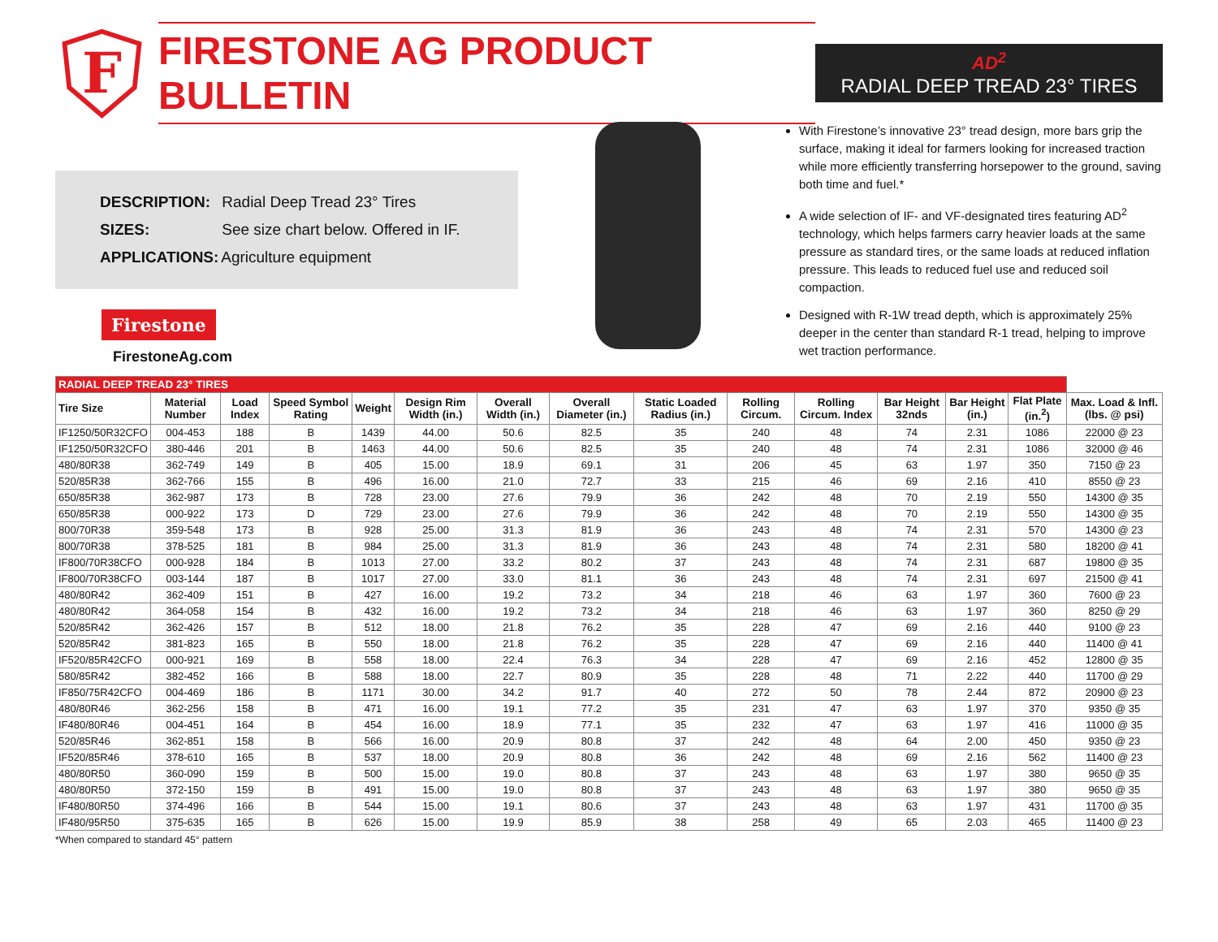F
FIRESTONE AG PRODUCT BULLETIN
AD<sup>2</sup>
RADIAL DEEP TREAD 23° TIRES
DESCRIPTION: Radial Deep Tread 23° Tires
SIZES: See size chart below. Offered in IF.
APPLICATIONS: Agriculture equipment
Firestone
FirestoneAg.com
With Firestone’s innovative 23° tread design, more bars grip the surface, making it ideal for farmers looking for increased traction while more efficiently transferring horsepower to the ground, saving both time and fuel.*
A wide selection of IF- and VF-designated tires featuring AD<sup>2</sup> technology, which helps farmers carry heavier loads at the same pressure as standard tires, or the same loads at reduced inflation pressure. This leads to reduced fuel use and reduced soil compaction.
Designed with R-1W tread depth, which is approximately 25% deeper in the center than standard R-1 tread, helping to improve wet traction performance.
| RADIAL DEEP TREAD 23° TIRES | | | | | | | | | | | | | | |
| --- | --- | --- | --- | --- | --- | --- | --- | --- | --- | --- | --- | --- | --- | --- |
| Tire Size | Material Number | Load Index | Speed Symbol Rating | Weight | Design Rim Width (in.) | Overall Width (in.) | Overall Diameter (in.) | Static Loaded Radius (in.) | Rolling Circum. | Rolling Circum. Index | Bar Height 32nds | Bar Height (in.) | Flat Plate (in.<sup>2</sup>) | Max. Load & Infl. (lbs. @ psi) |
| IF1250/50R32CFO | 004-453 | 188 | B | 1439 | 44.00 | 50.6 | 82.5 | 35 | 240 | 48 | 74 | 2.31 | 1086 | 22000 @ 23 |
| IF1250/50R32CFO | 380-446 | 201 | B | 1463 | 44.00 | 50.6 | 82.5 | 35 | 240 | 48 | 74 | 2.31 | 1086 | 32000 @ 46 |
| 480/80R38 | 362-749 | 149 | B | 405 | 15.00 | 18.9 | 69.1 | 31 | 206 | 45 | 63 | 1.97 | 350 | 7150 @ 23 |
| 520/85R38 | 362-766 | 155 | B | 496 | 16.00 | 21.0 | 72.7 | 33 | 215 | 46 | 69 | 2.16 | 410 | 8550 @ 23 |
| 650/85R38 | 362-987 | 173 | B | 728 | 23.00 | 27.6 | 79.9 | 36 | 242 | 48 | 70 | 2.19 | 550 | 14300 @ 35 |
| 650/85R38 | 000-922 | 173 | D | 729 | 23.00 | 27.6 | 79.9 | 36 | 242 | 48 | 70 | 2.19 | 550 | 14300 @ 35 |
| 800/70R38 | 359-548 | 173 | B | 928 | 25.00 | 31.3 | 81.9 | 36 | 243 | 48 | 74 | 2.31 | 570 | 14300 @ 23 |
| 800/70R38 | 378-525 | 181 | B | 984 | 25.00 | 31.3 | 81.9 | 36 | 243 | 48 | 74 | 2.31 | 580 | 18200 @ 41 |
| IF800/70R38CFO | 000-928 | 184 | B | 1013 | 27.00 | 33.2 | 80.2 | 37 | 243 | 48 | 74 | 2.31 | 687 | 19800 @ 35 |
| IF800/70R38CFO | 003-144 | 187 | B | 1017 | 27.00 | 33.0 | 81.1 | 36 | 243 | 48 | 74 | 2.31 | 697 | 21500 @ 41 |
| 480/80R42 | 362-409 | 151 | B | 427 | 16.00 | 19.2 | 73.2 | 34 | 218 | 46 | 63 | 1.97 | 360 | 7600 @ 23 |
| 480/80R42 | 364-058 | 154 | B | 432 | 16.00 | 19.2 | 73.2 | 34 | 218 | 46 | 63 | 1.97 | 360 | 8250 @ 29 |
| 520/85R42 | 362-426 | 157 | B | 512 | 18.00 | 21.8 | 76.2 | 35 | 228 | 47 | 69 | 2.16 | 440 | 9100 @ 23 |
| 520/85R42 | 381-823 | 165 | B | 550 | 18.00 | 21.8 | 76.2 | 35 | 228 | 47 | 69 | 2.16 | 440 | 11400 @ 41 |
| IF520/85R42CFO | 000-921 | 169 | B | 558 | 18.00 | 22.4 | 76.3 | 34 | 228 | 47 | 69 | 2.16 | 452 | 12800 @ 35 |
| 580/85R42 | 382-452 | 166 | B | 588 | 18.00 | 22.7 | 80.9 | 35 | 228 | 48 | 71 | 2.22 | 440 | 11700 @ 29 |
| IF850/75R42CFO | 004-469 | 186 | B | 1171 | 30.00 | 34.2 | 91.7 | 40 | 272 | 50 | 78 | 2.44 | 872 | 20900 @ 23 |
| 480/80R46 | 362-256 | 158 | B | 471 | 16.00 | 19.1 | 77.2 | 35 | 231 | 47 | 63 | 1.97 | 370 | 9350 @ 35 |
| IF480/80R46 | 004-451 | 164 | B | 454 | 16.00 | 18.9 | 77.1 | 35 | 232 | 47 | 63 | 1.97 | 416 | 11000 @ 35 |
| 520/85R46 | 362-851 | 158 | B | 566 | 16.00 | 20.9 | 80.8 | 37 | 242 | 48 | 64 | 2.00 | 450 | 9350 @ 23 |
| IF520/85R46 | 378-610 | 165 | B | 537 | 18.00 | 20.9 | 80.8 | 36 | 242 | 48 | 69 | 2.16 | 562 | 11400 @ 23 |
| 480/80R50 | 360-090 | 159 | B | 500 | 15.00 | 19.0 | 80.8 | 37 | 243 | 48 | 63 | 1.97 | 380 | 9650 @ 35 |
| 480/80R50 | 372-150 | 159 | B | 491 | 15.00 | 19.0 | 80.8 | 37 | 243 | 48 | 63 | 1.97 | 380 | 9650 @ 35 |
| IF480/80R50 | 374-496 | 166 | B | 544 | 15.00 | 19.1 | 80.6 | 37 | 243 | 48 | 63 | 1.97 | 431 | 11700 @ 35 |
| IF480/95R50 | 375-635 | 165 | B | 626 | 15.00 | 19.9 | 85.9 | 38 | 258 | 49 | 65 | 2.03 | 465 | 11400 @ 23 |
*When compared to standard 45° pattern